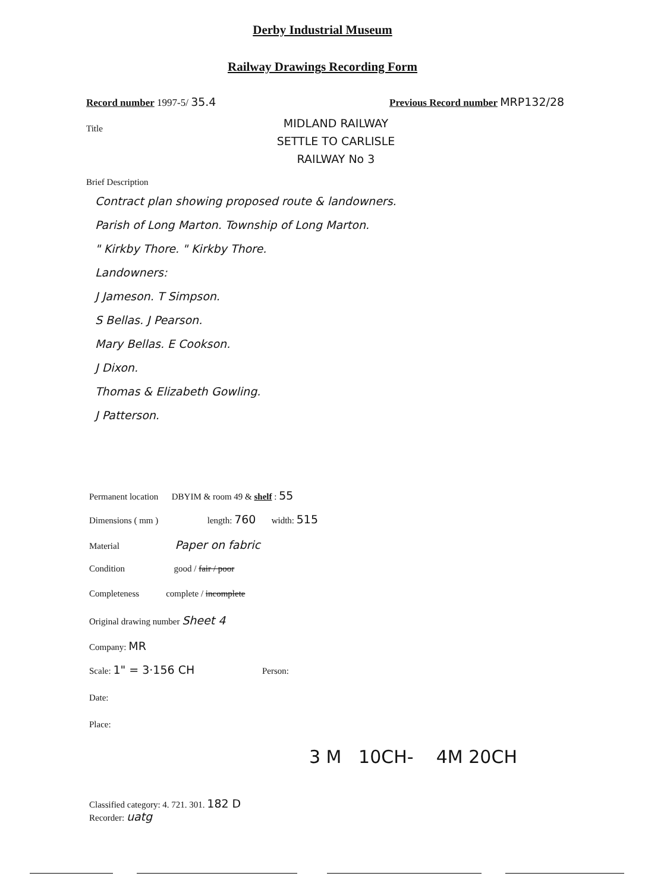Derby Industrial Museum
Railway Drawings Recording Form
Record number 1997-5/ 35.4
Previous Record number MRP132/28
Title
MIDLAND RAILWAY
SETTLE TO CARLISLE
RAILWAY No 3
Brief Description
Contract plan showing proposed route & landowners.
Parish of Long Marton. Township of Long Marton.
" Kirkby Thore. " Kirkby Thore.
Landowners:
J Jameson. T Simpson.
S Bellas. J Pearson.
Mary Bellas. E Cookson.
J Dixon.
Thomas & Elizabeth Gowling.
J Patterson.
Permanent location DBYIM & room 49 & shelf : 55
Dimensions ( mm ) length: 760 width: 515
Material Paper on fabric
Condition good / fair / poor
Completeness complete / incomplete
Original drawing number Sheet 4
Company: MR
Scale: 1" = 3·156 CH Person:
Date:
Place:
3 M 10CH- 4M 20CH
Classified category: 4. 721. 301. 182 D
Recorder: uatg